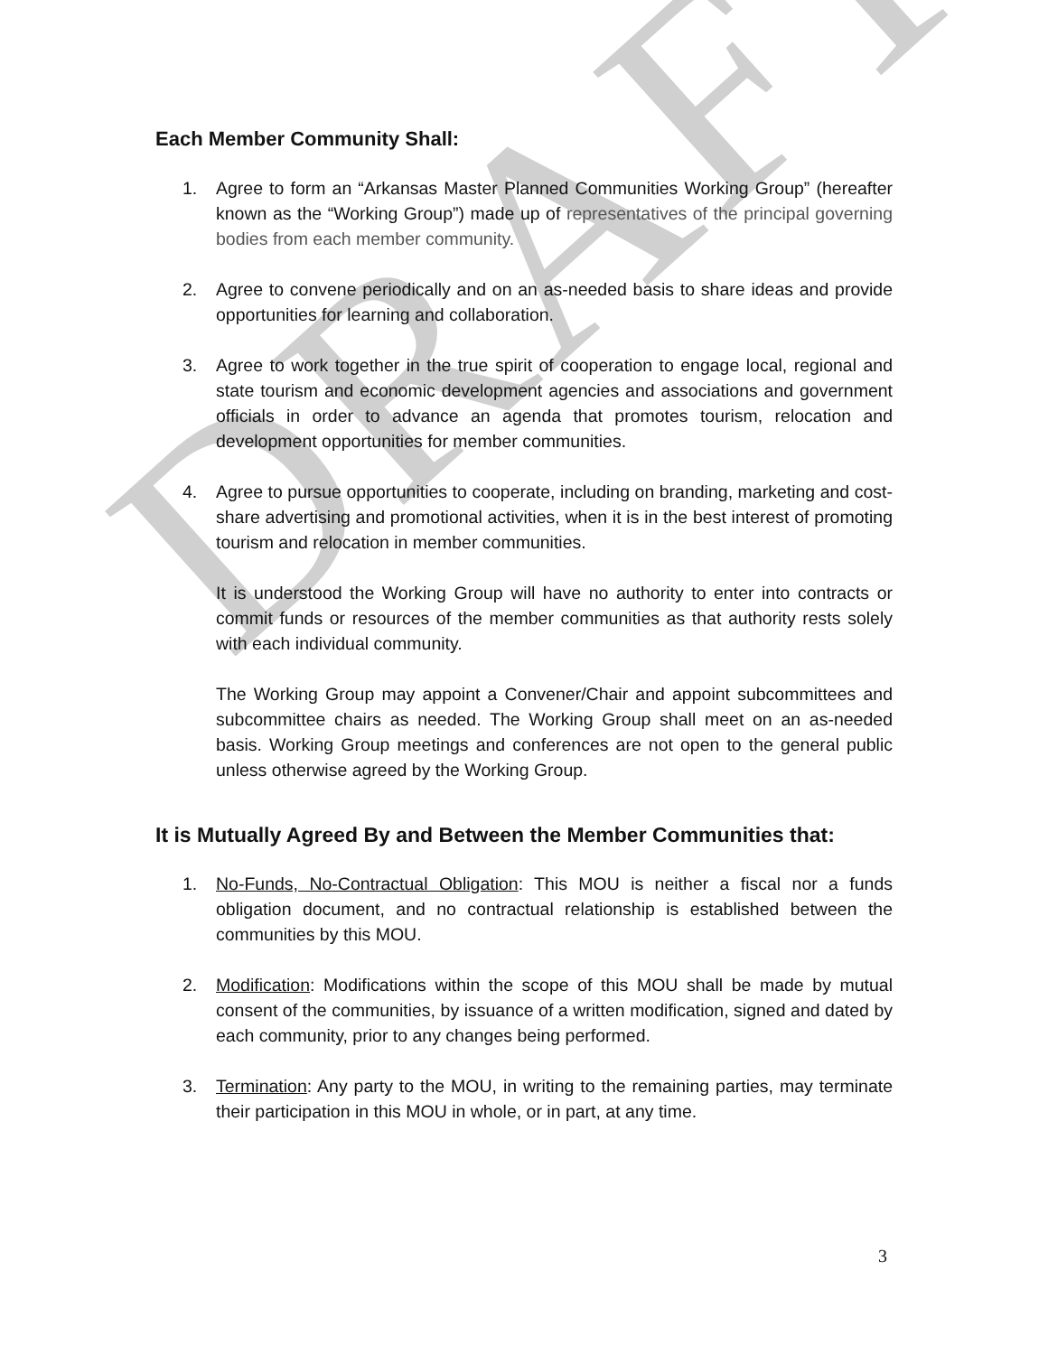DRAFT
Each Member Community Shall:
1. Agree to form an “Arkansas Master Planned Communities Working Group” (hereafter known as the “Working Group”) made up of representatives of the principal governing bodies from each member community.
2. Agree to convene periodically and on an as-needed basis to share ideas and provide opportunities for learning and collaboration.
3. Agree to work together in the true spirit of cooperation to engage local, regional and state tourism and economic development agencies and associations and government officials in order to advance an agenda that promotes tourism, relocation and development opportunities for member communities.
4. Agree to pursue opportunities to cooperate, including on branding, marketing and cost-share advertising and promotional activities, when it is in the best interest of promoting tourism and relocation in member communities.
It is understood the Working Group will have no authority to enter into contracts or commit funds or resources of the member communities as that authority rests solely with each individual community.
The Working Group may appoint a Convener/Chair and appoint subcommittees and subcommittee chairs as needed. The Working Group shall meet on an as-needed basis. Working Group meetings and conferences are not open to the general public unless otherwise agreed by the Working Group.
It is Mutually Agreed By and Between the Member Communities that:
1. No-Funds, No-Contractual Obligation: This MOU is neither a fiscal nor a funds obligation document, and no contractual relationship is established between the communities by this MOU.
2. Modification: Modifications within the scope of this MOU shall be made by mutual consent of the communities, by issuance of a written modification, signed and dated by each community, prior to any changes being performed.
3. Termination: Any party to the MOU, in writing to the remaining parties, may terminate their participation in this MOU in whole, or in part, at any time.
3